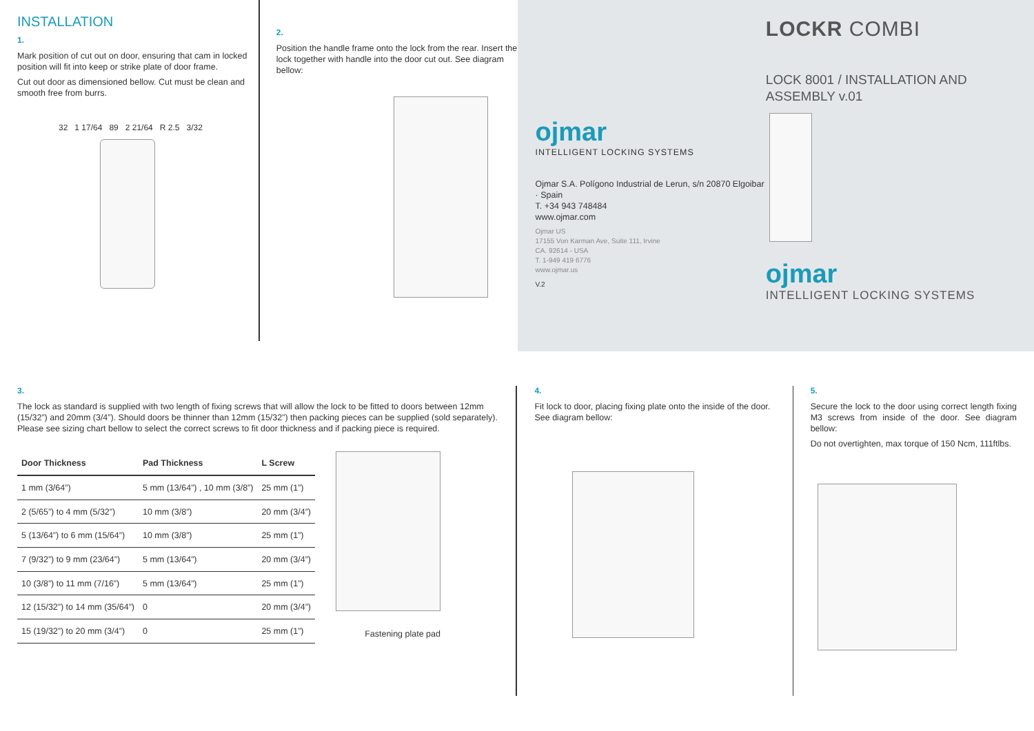INSTALLATION
1.
Mark position of cut out on door, ensuring that cam in locked position will fit into keep or strike plate of door frame.
Cut out door as dimensioned bellow. Cut must be clean and smooth free from burrs.
32 1 17/64 89 2 21/64 R 2.5 3/32
2.
Position the handle frame onto the lock from the rear. Insert the lock together with handle into the door cut out. See diagram bellow:
ojmar
INTELLIGENT LOCKING SYSTEMS
Ojmar S.A. Polígono Industrial de Lerun, s/n 20870 Elgoibar · Spain
T. +34 943 748484
www.ojmar.com
Ojmar US
17155 Von Karman Ave, Suite 111, Irvine
CA. 92614 - USA
T. 1-949 419 6776
www.ojmar.us
V.2
LOCKR COMBI
LOCK 8001 / INSTALLATION AND ASSEMBLY v.01
ojmar
INTELLIGENT LOCKING SYSTEMS
3.
The lock as standard is supplied with two length of fixing screws that will allow the lock to be fitted to doors between 12mm (15/32”) and 20mm (3/4”). Should doors be thinner than 12mm (15/32”) then packing pieces can be supplied (sold separately). Please see sizing chart bellow to select the correct screws to fit door thickness and if packing piece is required.
| Door Thickness | Pad Thickness | L Screw |
| --- | --- | --- |
| 1 mm (3/64”) | 5 mm (13/64”) , 10 mm (3/8”) | 25 mm (1”) |
| 2 (5/65”) to 4 mm (5/32”) | 10 mm (3/8”) | 20 mm (3/4”) |
| 5 (13/64”) to 6 mm (15/64”) | 10 mm (3/8”) | 25 mm (1”) |
| 7 (9/32”) to 9 mm (23/64”) | 5 mm (13/64”) | 20 mm (3/4”) |
| 10 (3/8”) to 11 mm (7/16”) | 5 mm (13/64”) | 25 mm (1”) |
| 12 (15/32”) to 14 mm (35/64”) | 0 | 20 mm (3/4”) |
| 15 (19/32”) to 20 mm (3/4”) | 0 | 25 mm (1”) |
Fastening plate pad
4.
Fit lock to door, placing fixing plate onto the inside of the door. See diagram bellow:
5.
Secure the lock to the door using correct length fixing M3 screws from inside of the door. See diagram bellow:
Do not overtighten, max torque of 150 Ncm, 111ftlbs.